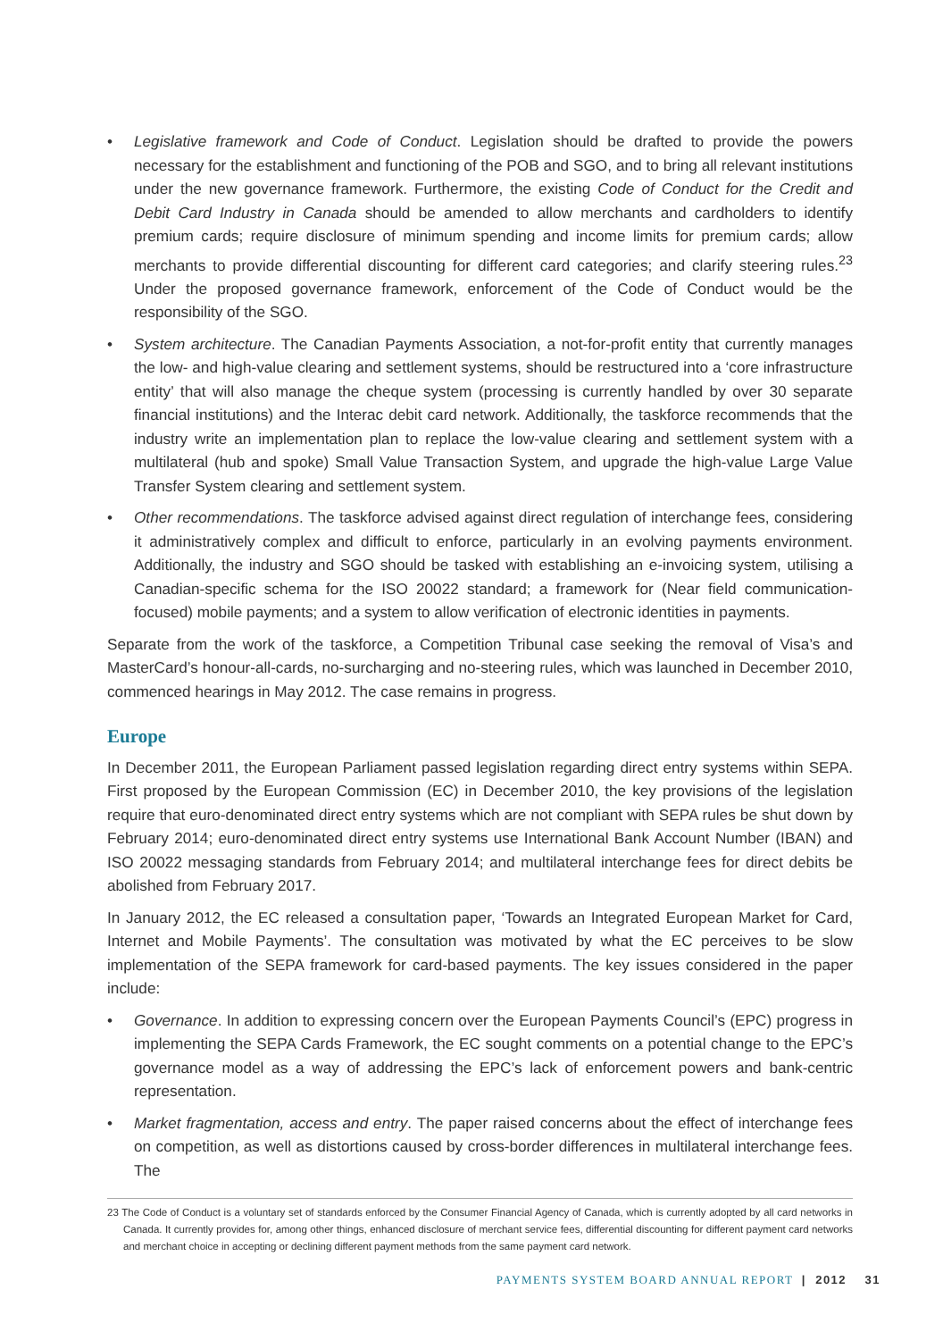• Legislative framework and Code of Conduct. Legislation should be drafted to provide the powers necessary for the establishment and functioning of the POB and SGO, and to bring all relevant institutions under the new governance framework. Furthermore, the existing Code of Conduct for the Credit and Debit Card Industry in Canada should be amended to allow merchants and cardholders to identify premium cards; require disclosure of minimum spending and income limits for premium cards; allow merchants to provide differential discounting for different card categories; and clarify steering rules.<sup>23</sup> Under the proposed governance framework, enforcement of the Code of Conduct would be the responsibility of the SGO.
• System architecture. The Canadian Payments Association, a not-for-profit entity that currently manages the low- and high-value clearing and settlement systems, should be restructured into a ‘core infrastructure entity’ that will also manage the cheque system (processing is currently handled by over 30 separate financial institutions) and the Interac debit card network. Additionally, the taskforce recommends that the industry write an implementation plan to replace the low-value clearing and settlement system with a multilateral (hub and spoke) Small Value Transaction System, and upgrade the high-value Large Value Transfer System clearing and settlement system.
• Other recommendations. The taskforce advised against direct regulation of interchange fees, considering it administratively complex and difficult to enforce, particularly in an evolving payments environment. Additionally, the industry and SGO should be tasked with establishing an e-invoicing system, utilising a Canadian-specific schema for the ISO 20022 standard; a framework for (Near field communication-focused) mobile payments; and a system to allow verification of electronic identities in payments.
Separate from the work of the taskforce, a Competition Tribunal case seeking the removal of Visa’s and MasterCard’s honour-all-cards, no-surcharging and no-steering rules, which was launched in December 2010, commenced hearings in May 2012. The case remains in progress.
Europe
In December 2011, the European Parliament passed legislation regarding direct entry systems within SEPA. First proposed by the European Commission (EC) in December 2010, the key provisions of the legislation require that euro-denominated direct entry systems which are not compliant with SEPA rules be shut down by February 2014; euro-denominated direct entry systems use International Bank Account Number (IBAN) and ISO 20022 messaging standards from February 2014; and multilateral interchange fees for direct debits be abolished from February 2017.
In January 2012, the EC released a consultation paper, ‘Towards an Integrated European Market for Card, Internet and Mobile Payments’. The consultation was motivated by what the EC perceives to be slow implementation of the SEPA framework for card-based payments. The key issues considered in the paper include:
• Governance. In addition to expressing concern over the European Payments Council’s (EPC) progress in implementing the SEPA Cards Framework, the EC sought comments on a potential change to the EPC’s governance model as a way of addressing the EPC’s lack of enforcement powers and bank-centric representation.
• Market fragmentation, access and entry. The paper raised concerns about the effect of interchange fees on competition, as well as distortions caused by cross-border differences in multilateral interchange fees. The
23 The Code of Conduct is a voluntary set of standards enforced by the Consumer Financial Agency of Canada, which is currently adopted by all card networks in Canada. It currently provides for, among other things, enhanced disclosure of merchant service fees, differential discounting for different payment card networks and merchant choice in accepting or declining different payment methods from the same payment card network.
PAYMENTS SYSTEM BOARD ANNUAL REPORT | 2012 31